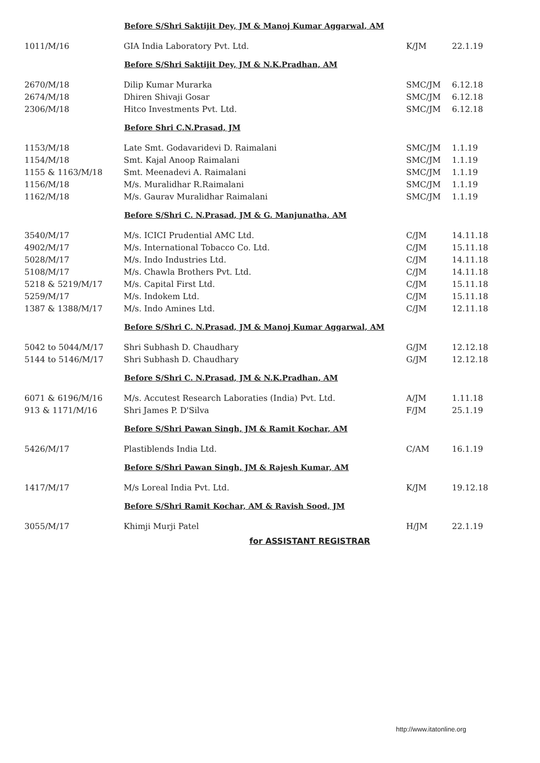Before S/Shri Saktijit Dey, JM & Manoj Kumar Aggarwal, AM
| 1011/M/16 | GIA India Laboratory Pvt. Ltd. | K/JM | 22.1.19 |
Before S/Shri Saktijit Dey, JM & N.K.Pradhan, AM
| 2670/M/18 | Dilip Kumar Murarka | SMC/JM | 6.12.18 |
| 2674/M/18 | Dhiren Shivaji Gosar | SMC/JM | 6.12.18 |
| 2306/M/18 | Hitco Investments Pvt. Ltd. | SMC/JM | 6.12.18 |
Before Shri C.N.Prasad, JM
| 1153/M/18 | Late Smt. Godavaridevi D. Raimalani | SMC/JM | 1.1.19 |
| 1154/M/18 | Smt. Kajal Anoop Raimalani | SMC/JM | 1.1.19 |
| 1155 & 1163/M/18 | Smt. Meenadevi A. Raimalani | SMC/JM | 1.1.19 |
| 1156/M/18 | M/s. Muralidhar R.Raimalani | SMC/JM | 1.1.19 |
| 1162/M/18 | M/s. Gaurav Muralidhar Raimalani | SMC/JM | 1.1.19 |
Before S/Shri C. N.Prasad, JM & G. Manjunatha, AM
| 3540/M/17 | M/s. ICICI Prudential AMC Ltd. | C/JM | 14.11.18 |
| 4902/M/17 | M/s. International Tobacco Co. Ltd. | C/JM | 15.11.18 |
| 5028/M/17 | M/s. Indo Industries Ltd. | C/JM | 14.11.18 |
| 5108/M/17 | M/s. Chawla Brothers Pvt. Ltd. | C/JM | 14.11.18 |
| 5218 & 5219/M/17 | M/s. Capital First Ltd. | C/JM | 15.11.18 |
| 5259/M/17 | M/s. Indokem Ltd. | C/JM | 15.11.18 |
| 1387 & 1388/M/17 | M/s. Indo Amines Ltd. | C/JM | 12.11.18 |
Before S/Shri C. N.Prasad, JM & Manoj Kumar Aggarwal, AM
| 5042 to 5044/M/17 | Shri Subhash D. Chaudhary | G/JM | 12.12.18 |
| 5144 to 5146/M/17 | Shri Subhash D. Chaudhary | G/JM | 12.12.18 |
Before S/Shri C. N.Prasad, JM & N.K.Pradhan, AM
| 6071 & 6196/M/16 | M/s. Accutest Research Laboraties (India) Pvt. Ltd. | A/JM | 1.11.18 |
| 913 & 1171/M/16 | Shri James P. D'Silva | F/JM | 25.1.19 |
Before S/Shri Pawan Singh, JM & Ramit Kochar, AM
| 5426/M/17 | Plastiblends India Ltd. | C/AM | 16.1.19 |
Before S/Shri Pawan Singh, JM & Rajesh Kumar, AM
| 1417/M/17 | M/s Loreal India Pvt. Ltd. | K/JM | 19.12.18 |
Before S/Shri Ramit Kochar, AM & Ravish Sood, JM
| 3055/M/17 | Khimji Murji Patel | H/JM | 22.1.19 |
for ASSISTANT REGISTRAR
http://www.itatonline.org